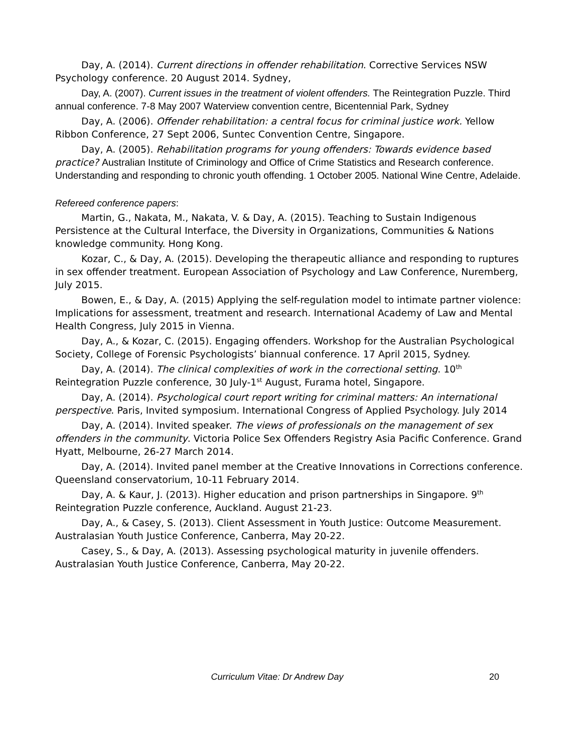Day, A. (2014). Current directions in offender rehabilitation. Corrective Services NSW Psychology conference. 20 August 2014. Sydney,
Day, A. (2007). Current issues in the treatment of violent offenders. The Reintegration Puzzle. Third annual conference. 7-8 May 2007 Waterview convention centre, Bicentennial Park, Sydney
Day, A. (2006). Offender rehabilitation: a central focus for criminal justice work. Yellow Ribbon Conference, 27 Sept 2006, Suntec Convention Centre, Singapore.
Day, A. (2005). Rehabilitation programs for young offenders: Towards evidence based practice? Australian Institute of Criminology and Office of Crime Statistics and Research conference. Understanding and responding to chronic youth offending. 1 October 2005. National Wine Centre, Adelaide.
Refereed conference papers:
Martin, G., Nakata, M., Nakata, V. & Day, A. (2015). Teaching to Sustain Indigenous Persistence at the Cultural Interface, the Diversity in Organizations, Communities & Nations knowledge community. Hong Kong.
Kozar, C., & Day, A. (2015). Developing the therapeutic alliance and responding to ruptures in sex offender treatment. European Association of Psychology and Law Conference, Nuremberg, July 2015.
Bowen, E., & Day, A. (2015) Applying the self-regulation model to intimate partner violence: Implications for assessment, treatment and research. International Academy of Law and Mental Health Congress, July 2015 in Vienna.
Day, A., & Kozar, C. (2015). Engaging offenders. Workshop for the Australian Psychological Society, College of Forensic Psychologists’ biannual conference. 17 April 2015, Sydney.
Day, A. (2014). The clinical complexities of work in the correctional setting. 10<sup>th</sup> Reintegration Puzzle conference, 30 July-1<sup>st</sup> August, Furama hotel, Singapore.
Day, A. (2014). Psychological court report writing for criminal matters: An international perspective. Paris, Invited symposium. International Congress of Applied Psychology. July 2014
Day, A. (2014). Invited speaker. The views of professionals on the management of sex offenders in the community. Victoria Police Sex Offenders Registry Asia Pacific Conference. Grand Hyatt, Melbourne, 26-27 March 2014.
Day, A. (2014). Invited panel member at the Creative Innovations in Corrections conference. Queensland conservatorium, 10-11 February 2014.
Day, A. & Kaur, J. (2013). Higher education and prison partnerships in Singapore. 9<sup>th</sup> Reintegration Puzzle conference, Auckland. August 21-23.
Day, A., & Casey, S. (2013). Client Assessment in Youth Justice: Outcome Measurement. Australasian Youth Justice Conference, Canberra, May 20-22.
Casey, S., & Day, A. (2013). Assessing psychological maturity in juvenile offenders. Australasian Youth Justice Conference, Canberra, May 20-22.
Curriculum Vitae: Dr Andrew Day
20